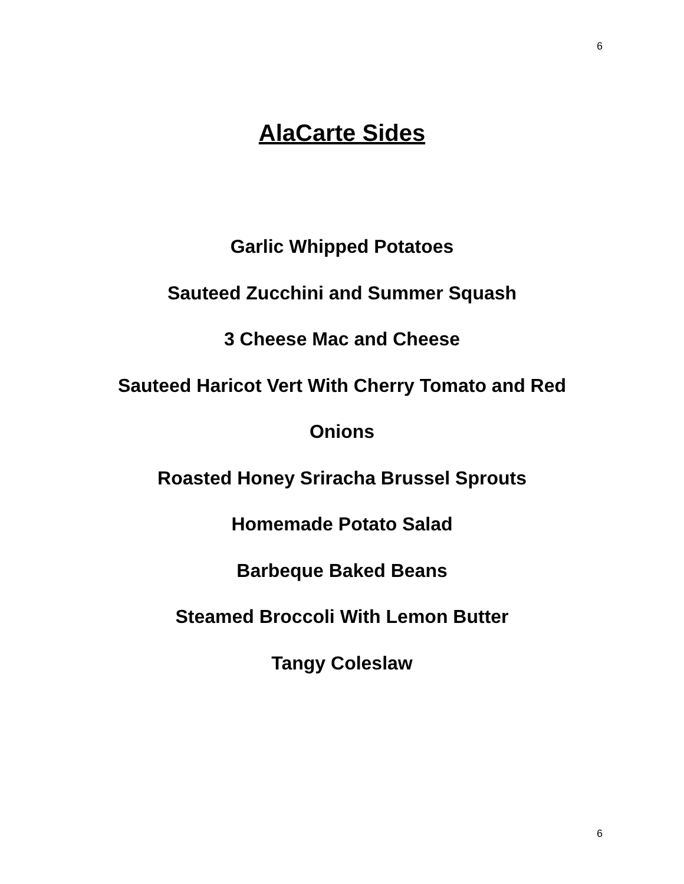6
AlaCarte Sides
Garlic Whipped Potatoes
Sauteed Zucchini and Summer Squash
3 Cheese Mac and Cheese
Sauteed Haricot Vert With Cherry Tomato and Red Onions
Roasted Honey Sriracha Brussel Sprouts
Homemade Potato Salad
Barbeque Baked Beans
Steamed Broccoli With Lemon Butter
Tangy Coleslaw
6